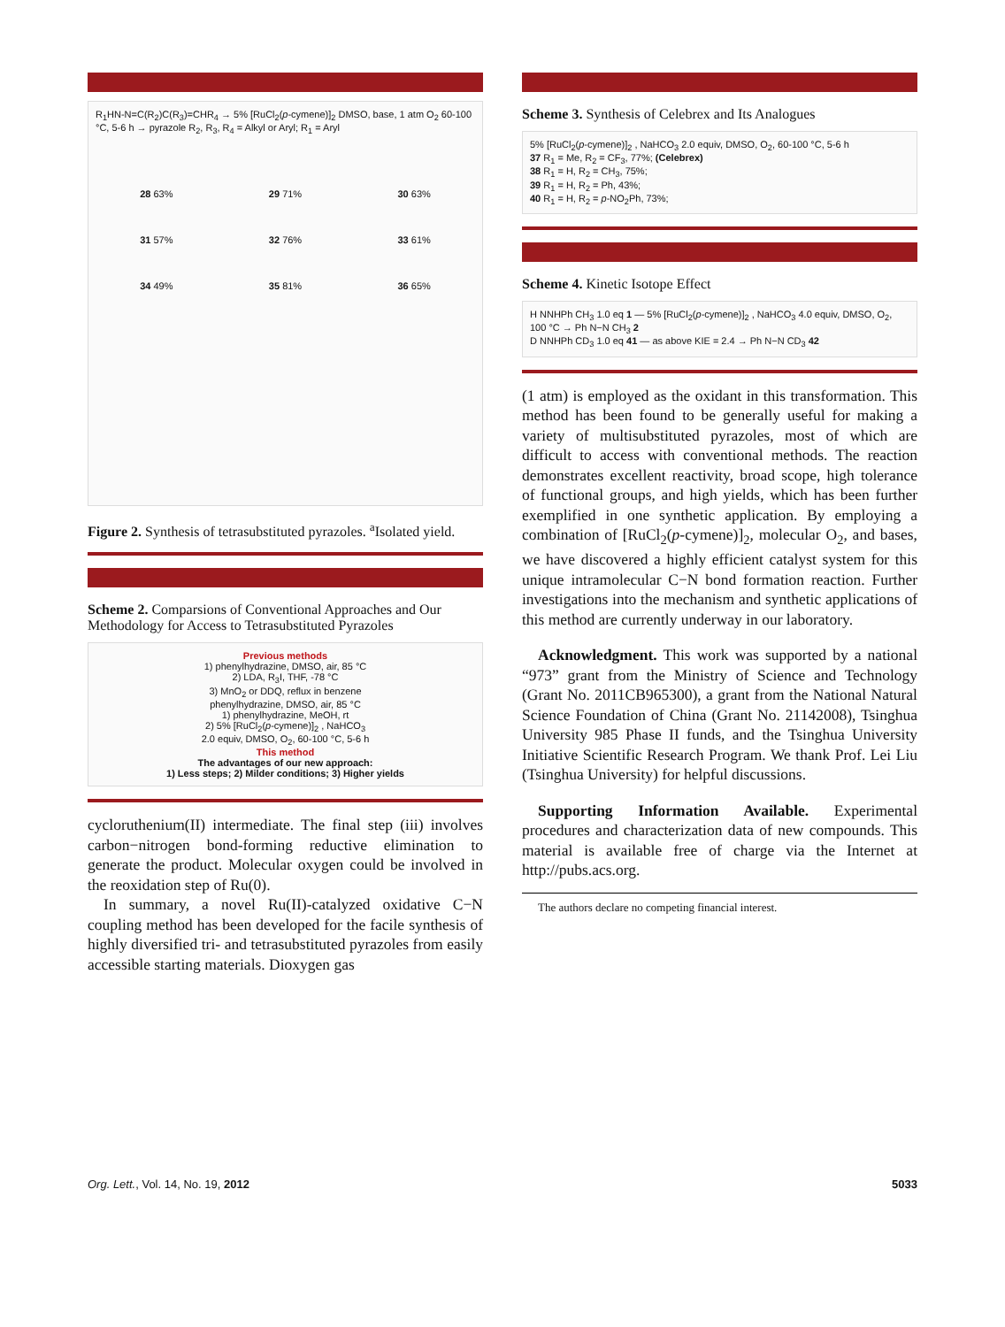R<sub>1</sub>HN-N=C(R<sub>2</sub>)C(R<sub>3</sub>)=CHR<sub>4</sub> → 5% [RuCl<sub>2</sub>(p-cymene)]<sub>2</sub> DMSO, base, 1 atm O<sub>2</sub> 60-100 °C, 5-6 h → pyrazole R<sub>2</sub>, R<sub>3</sub>, R<sub>4</sub> = Alkyl or Aryl; R<sub>1</sub> = Aryl
28 63%
29 71%
30 63%
31 57%
32 76%
33 61%
34 49%
35 81%
36 65%
Figure 2. Synthesis of tetrasubstituted pyrazoles. <sup>a</sup>Isolated yield.
Scheme 2. Comparsions of Conventional Approaches and Our Methodology for Access to Tetrasubstituted Pyrazoles
Previous methods
1) phenylhydrazine, DMSO, air, 85 °C
2) LDA, R<sub>3</sub>I, THF, -78 °C
3) MnO<sub>2</sub> or DDQ, reflux in benzene
phenylhydrazine, DMSO, air, 85 °C
1) phenylhydrazine, MeOH, rt
2) 5% [RuCl<sub>2</sub>(p-cymene)]<sub>2</sub> , NaHCO<sub>3</sub>
2.0 equiv, DMSO, O<sub>2</sub>, 60-100 °C, 5-6 h
This method
The advantages of our new approach:
1) Less steps; 2) Milder conditions; 3) Higher yields
cycloruthenium(II) intermediate. The final step (iii) involves carbon−nitrogen bond-forming reductive elimination to generate the product. Molecular oxygen could be involved in the reoxidation step of Ru(0).
In summary, a novel Ru(II)-catalyzed oxidative C−N coupling method has been developed for the facile synthesis of highly diversified tri- and tetrasubstituted pyrazoles from easily accessible starting materials. Dioxygen gas
Scheme 3. Synthesis of Celebrex and Its Analogues
5% [RuCl<sub>2</sub>(p-cymene)]<sub>2</sub> , NaHCO<sub>3</sub> 2.0 equiv, DMSO, O<sub>2</sub>, 60-100 °C, 5-6 h
37 R<sub>1</sub> = Me, R<sub>2</sub> = CF<sub>3</sub>, 77%; (Celebrex)
38 R<sub>1</sub> = H, R<sub>2</sub> = CH<sub>3</sub>, 75%;
39 R<sub>1</sub> = H, R<sub>2</sub> = Ph, 43%;
40 R<sub>1</sub> = H, R<sub>2</sub> = p-NO<sub>2</sub>Ph, 73%;
Scheme 4. Kinetic Isotope Effect
H NNHPh CH<sub>3</sub> 1.0 eq 1 — 5% [RuCl<sub>2</sub>(p-cymene)]<sub>2</sub> , NaHCO<sub>3</sub> 4.0 equiv, DMSO, O<sub>2</sub>, 100 °C → Ph N−N CH<sub>3</sub> 2
D NNHPh CD<sub>3</sub> 1.0 eq 41 — as above KIE = 2.4 → Ph N−N CD<sub>3</sub> 42
(1 atm) is employed as the oxidant in this transformation. This method has been found to be generally useful for making a variety of multisubstituted pyrazoles, most of which are difficult to access with conventional methods. The reaction demonstrates excellent reactivity, broad scope, high tolerance of functional groups, and high yields, which has been further exemplified in one synthetic application. By employing a combination of [RuCl<sub>2</sub>(p-cymene)]<sub>2</sub>, molecular O<sub>2</sub>, and bases, we have discovered a highly efficient catalyst system for this unique intramolecular C−N bond formation reaction. Further investigations into the mechanism and synthetic applications of this method are currently underway in our laboratory.
Acknowledgment. This work was supported by a national “973” grant from the Ministry of Science and Technology (Grant No. 2011CB965300), a grant from the National Natural Science Foundation of China (Grant No. 21142008), Tsinghua University 985 Phase II funds, and the Tsinghua University Initiative Scientific Research Program. We thank Prof. Lei Liu (Tsinghua University) for helpful discussions.
Supporting Information Available. Experimental procedures and characterization data of new compounds. This material is available free of charge via the Internet at http://pubs.acs.org.
The authors declare no competing financial interest.
Org. Lett., Vol. 14, No. 19, 2012 5033